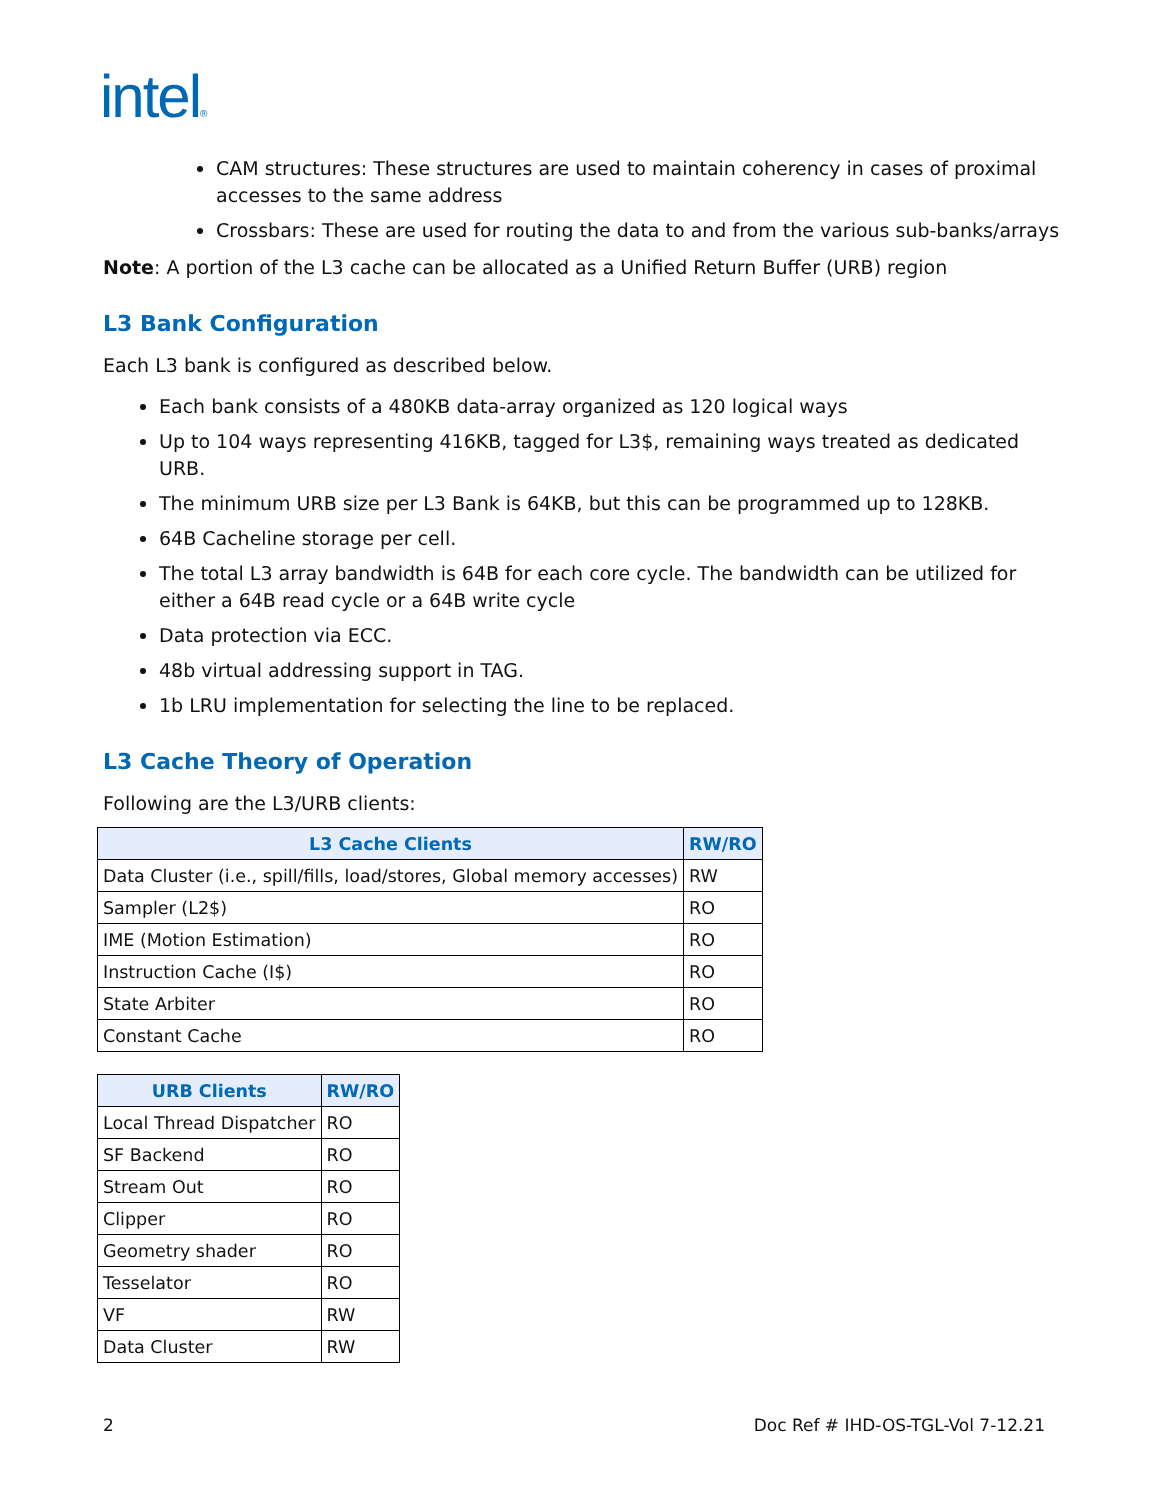intel®
CAM structures: These structures are used to maintain coherency in cases of proximal accesses to the same address
Crossbars: These are used for routing the data to and from the various sub-banks/arrays
Note: A portion of the L3 cache can be allocated as a Unified Return Buffer (URB) region
L3 Bank Configuration
Each L3 bank is configured as described below.
Each bank consists of a 480KB data-array organized as 120 logical ways
Up to 104 ways representing 416KB, tagged for L3$, remaining ways treated as dedicated URB.
The minimum URB size per L3 Bank is 64KB, but this can be programmed up to 128KB.
64B Cacheline storage per cell.
The total L3 array bandwidth is 64B for each core cycle. The bandwidth can be utilized for either a 64B read cycle or a 64B write cycle
Data protection via ECC.
48b virtual addressing support in TAG.
1b LRU implementation for selecting the line to be replaced.
L3 Cache Theory of Operation
Following are the L3/URB clients:
| L3 Cache Clients | RW/RO |
| --- | --- |
| Data Cluster (i.e., spill/fills, load/stores, Global memory accesses) | RW |
| Sampler (L2$) | RO |
| IME (Motion Estimation) | RO |
| Instruction Cache (I$) | RO |
| State Arbiter | RO |
| Constant Cache | RO |
| URB Clients | RW/RO |
| --- | --- |
| Local Thread Dispatcher | RO |
| SF Backend | RO |
| Stream Out | RO |
| Clipper | RO |
| Geometry shader | RO |
| Tesselator | RO |
| VF | RW |
| Data Cluster | RW |
2 Doc Ref # IHD-OS-TGL-Vol 7-12.21